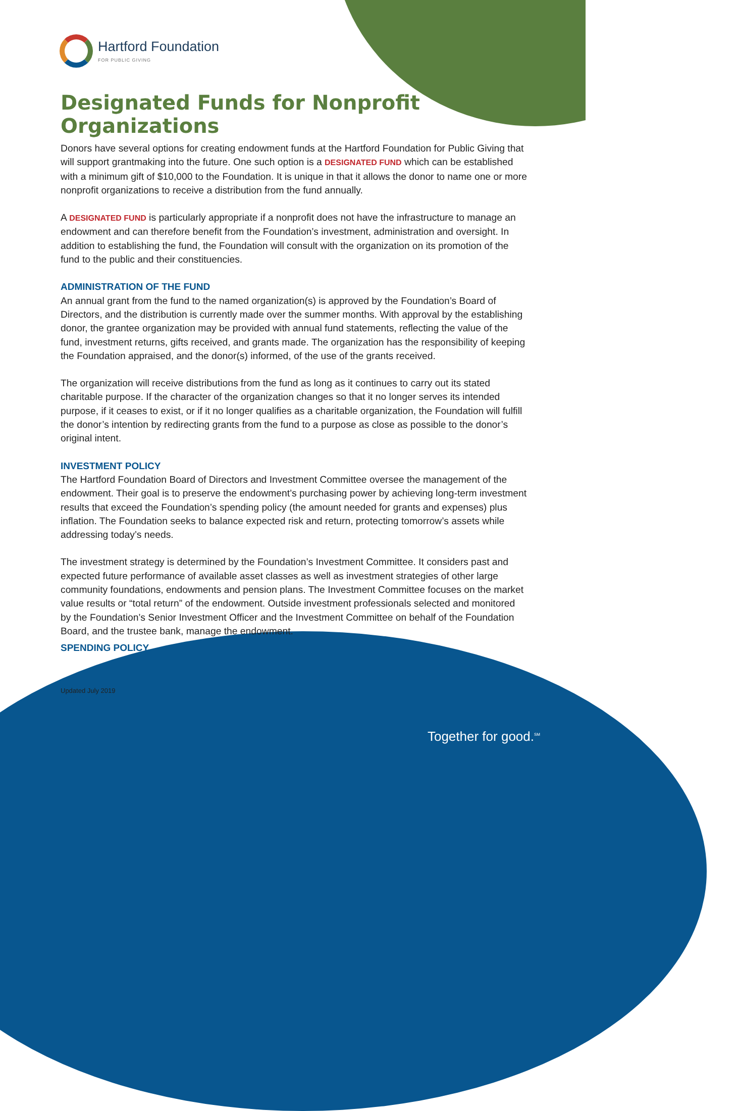Hartford Foundation
FOR PUBLIC GIVING
Designated Funds for Nonprofit Organizations
Donors have several options for creating endowment funds at the Hartford Foundation for Public Giving that will support grantmaking into the future. One such option is a DESIGNATED FUND which can be established with a minimum gift of $10,000 to the Foundation. It is unique in that it allows the donor to name one or more nonprofit organizations to receive a distribution from the fund annually.
A DESIGNATED FUND is particularly appropriate if a nonprofit does not have the infrastructure to manage an endowment and can therefore benefit from the Foundation’s investment, administration and oversight. In addition to establishing the fund, the Foundation will consult with the organization on its promotion of the fund to the public and their constituencies.
ADMINISTRATION OF THE FUND
An annual grant from the fund to the named organization(s) is approved by the Foundation’s Board of Directors, and the distribution is currently made over the summer months. With approval by the establishing donor, the grantee organization may be provided with annual fund statements, reflecting the value of the fund, investment returns, gifts received, and grants made. The organization has the responsibility of keeping the Foundation appraised, and the donor(s) informed, of the use of the grants received.
The organization will receive distributions from the fund as long as it continues to carry out its stated charitable purpose. If the character of the organization changes so that it no longer serves its intended purpose, if it ceases to exist, or if it no longer qualifies as a charitable organization, the Foundation will fulfill the donor’s intention by redirecting grants from the fund to a purpose as close as possible to the donor’s original intent.
INVESTMENT POLICY
The Hartford Foundation Board of Directors and Investment Committee oversee the management of the endowment. Their goal is to preserve the endowment’s purchasing power by achieving long-term investment results that exceed the Foundation’s spending policy (the amount needed for grants and expenses) plus inflation. The Foundation seeks to balance expected risk and return, protecting tomorrow’s assets while addressing today’s needs.
The investment strategy is determined by the Foundation’s Investment Committee. It considers past and expected future performance of available asset classes as well as investment strategies of other large community foundations, endowments and pension plans. The Investment Committee focuses on the market value results or “total return” of the endowment. Outside investment professionals selected and monitored by the Foundation’s Senior Investment Officer and the Investment Committee on behalf of the Foundation Board, and the trustee bank, manage the endowment.
SPENDING POLICY
Updated July 2019
Together for good.<sup>SM</sup>